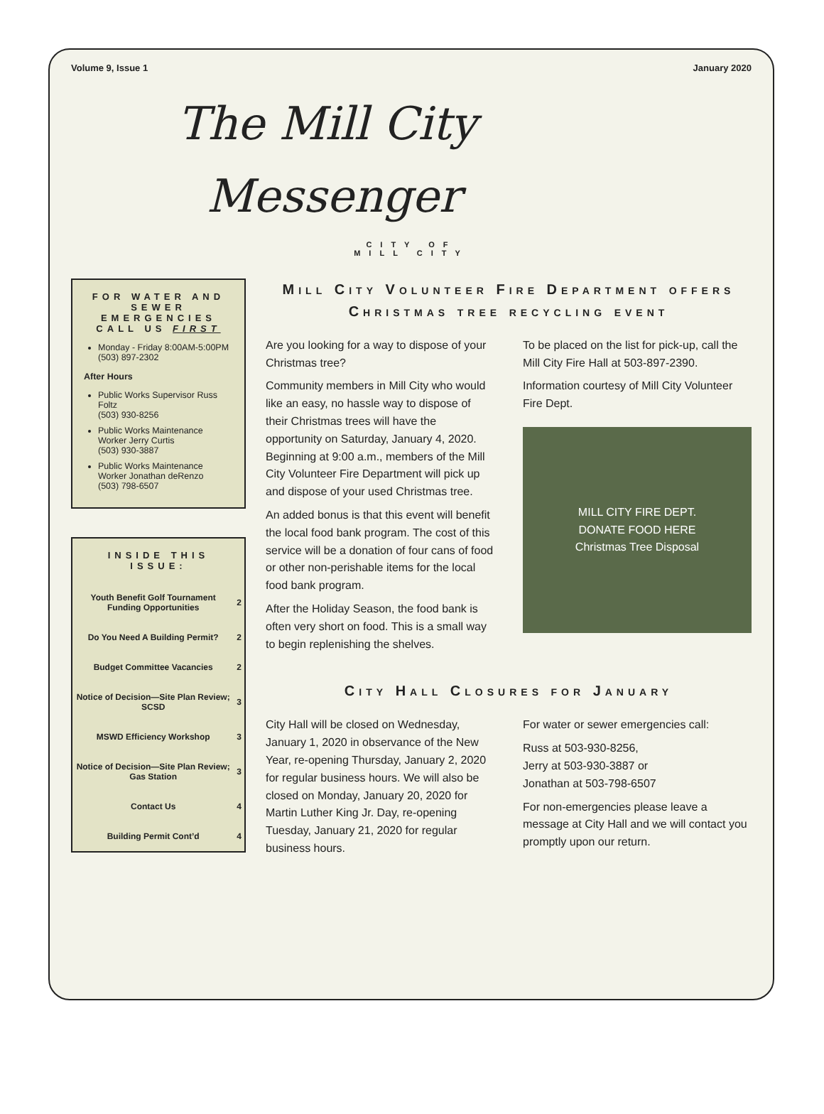Volume 9, Issue 1 January 2020
The Mill City
Messenger
CITY OF
MILL CITY
FOR WATER AND SEWER EMERGENCIES CALL US FIRST
Monday - Friday 8:00AM-5:00PM (503) 897-2302
After Hours
Public Works Supervisor Russ Foltz
(503) 930-8256
Public Works Maintenance Worker Jerry Curtis
(503) 930-3887
Public Works Maintenance Worker Jonathan deRenzo
(503) 798-6507
INSIDE THIS ISSUE:
| Youth Benefit Golf Tournament Funding Opportunities | 2 |
| Do You Need A Building Permit? | 2 |
| Budget Committee Vacancies | 2 |
| Notice of Decision—Site Plan Review; SCSD | 3 |
| MSWD Efficiency Workshop | 3 |
| Notice of Decision—Site Plan Review; Gas Station | 3 |
| Contact Us | 4 |
| Building Permit Cont’d | 4 |
Mill City Volunteer Fire Department offers Christmas tree recycling event
Are you looking for a way to dispose of your Christmas tree?
Community members in Mill City who would like an easy, no hassle way to dispose of their Christmas trees will have the opportunity on Saturday, January 4, 2020. Beginning at 9:00 a.m., members of the Mill City Volunteer Fire Department will pick up and dispose of your used Christmas tree.
An added bonus is that this event will benefit the local food bank program. The cost of this service will be a donation of four cans of food or other non-perishable items for the local food bank program.
After the Holiday Season, the food bank is often very short on food. This is a small way to begin replenishing the shelves.
To be placed on the list for pick-up, call the Mill City Fire Hall at 503-897-2390.
Information courtesy of Mill City Volunteer Fire Dept.
MILL CITY FIRE DEPT.
DONATE FOOD HERE
Christmas Tree Disposal
City Hall Closures for January
City Hall will be closed on Wednesday, January 1, 2020 in observance of the New Year, re-opening Thursday, January 2, 2020 for regular business hours. We will also be closed on Monday, January 20, 2020 for Martin Luther King Jr. Day, re-opening Tuesday, January 21, 2020 for regular business hours.
For water or sewer emergencies call:
Russ at 503-930-8256,
Jerry at 503-930-3887 or
Jonathan at 503-798-6507
For non-emergencies please leave a message at City Hall and we will contact you promptly upon our return.